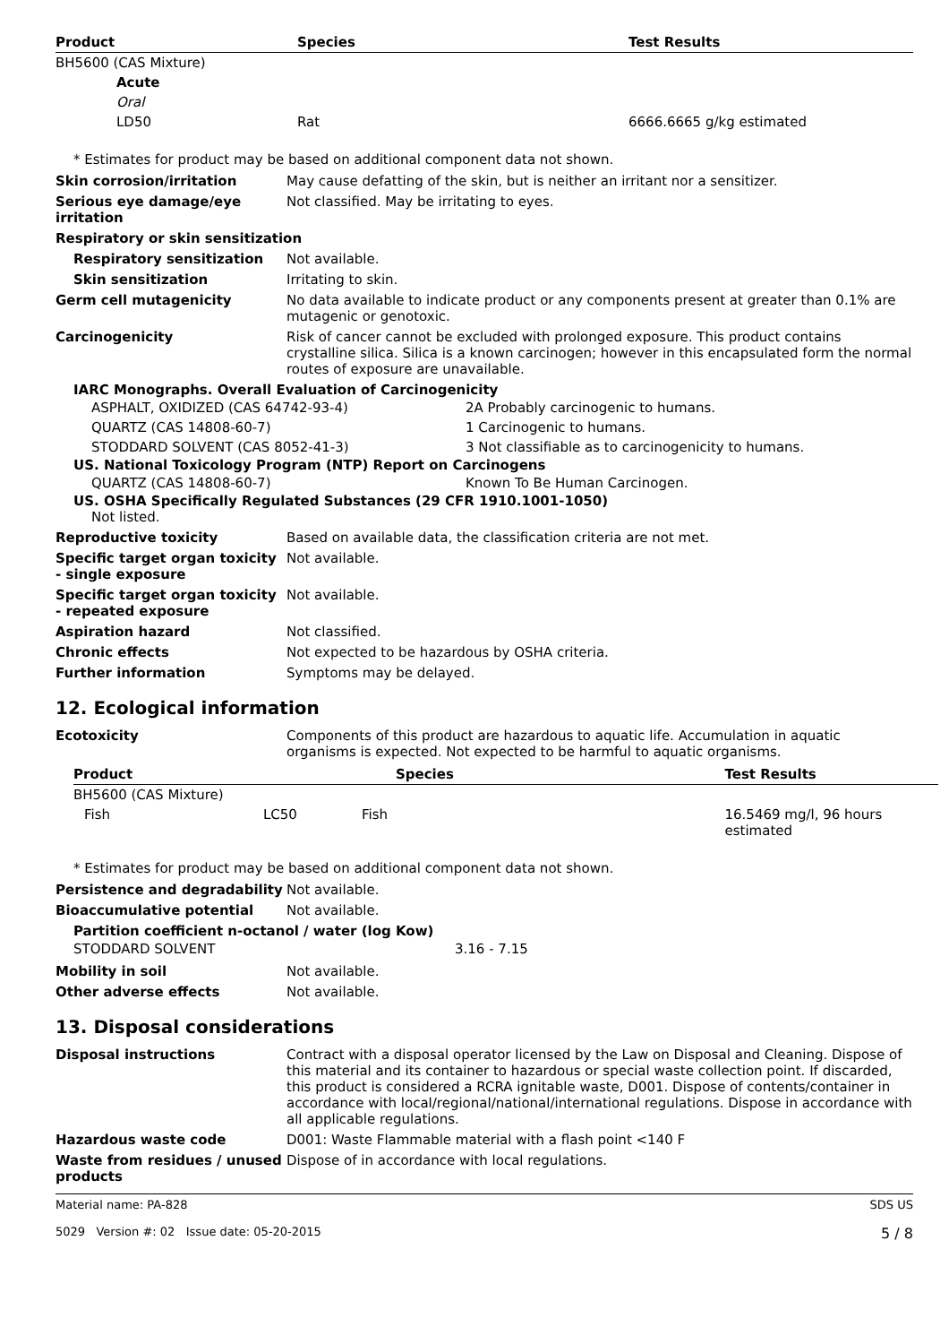| Product | Species | Test Results |
| --- | --- | --- |
| BH5600 (CAS Mixture) | | |
| Acute | | |
| Oral | | |
| LD50 | Rat | 6666.6665 g/kg estimated |
* Estimates for product may be based on additional component data not shown.
Skin corrosion/irritation May cause defatting of the skin, but is neither an irritant nor a sensitizer.
Serious eye damage/eye irritation
Not classified. May be irritating to eyes.
Respiratory or skin sensitization
Respiratory sensitization Not available.
Skin sensitization Irritating to skin.
Germ cell mutagenicity No data available to indicate product or any components present at greater than 0.1% are mutagenic or genotoxic.
Carcinogenicity Risk of cancer cannot be excluded with prolonged exposure. This product contains crystalline silica. Silica is a known carcinogen; however in this encapsulated form the normal routes of exposure are unavailable.
IARC Monographs. Overall Evaluation of Carcinogenicity
| ASPHALT, OXIDIZED (CAS 64742-93-4) | 2A Probably carcinogenic to humans. |
| QUARTZ (CAS 14808-60-7) | 1 Carcinogenic to humans. |
| STODDARD SOLVENT (CAS 8052-41-3) | 3 Not classifiable as to carcinogenicity to humans. |
US. National Toxicology Program (NTP) Report on Carcinogens
| QUARTZ (CAS 14808-60-7) | Known To Be Human Carcinogen. |
US. OSHA Specifically Regulated Substances (29 CFR 1910.1001-1050)
Not listed.
Reproductive toxicity Based on available data, the classification criteria are not met.
Specific target organ toxicity - single exposure
Not available.
Specific target organ toxicity - repeated exposure
Not available.
Aspiration hazard Not classified.
Chronic effects Not expected to be hazardous by OSHA criteria.
Further information Symptoms may be delayed.
12. Ecological information
Ecotoxicity Components of this product are hazardous to aquatic life. Accumulation in aquatic organisms is expected. Not expected to be harmful to aquatic organisms.
| Product | Species | | Test Results |
| --- | --- | --- | --- |
| BH5600 (CAS Mixture) | | | |
| Fish | LC50 | Fish | 16.5469 mg/l, 96 hours estimated |
* Estimates for product may be based on additional component data not shown.
Persistence and degradability
Not available.
Bioaccumulative potential Not available.
Partition coefficient n-octanol / water (log Kow)
| STODDARD SOLVENT | 3.16 - 7.15 |
Mobility in soil Not available.
Other adverse effects Not available.
13. Disposal considerations
Disposal instructions Contract with a disposal operator licensed by the Law on Disposal and Cleaning. Dispose of this material and its container to hazardous or special waste collection point. If discarded, this product is considered a RCRA ignitable waste, D001. Dispose of contents/container in accordance with local/regional/national/international regulations. Dispose in accordance with all applicable regulations.
Hazardous waste code D001: Waste Flammable material with a flash point <140 F
Waste from residues / unused products
Dispose of in accordance with local regulations.
Material name: PA-828
5029 Version #: 02 Issue date: 05-20-2015
SDS US
5 / 8